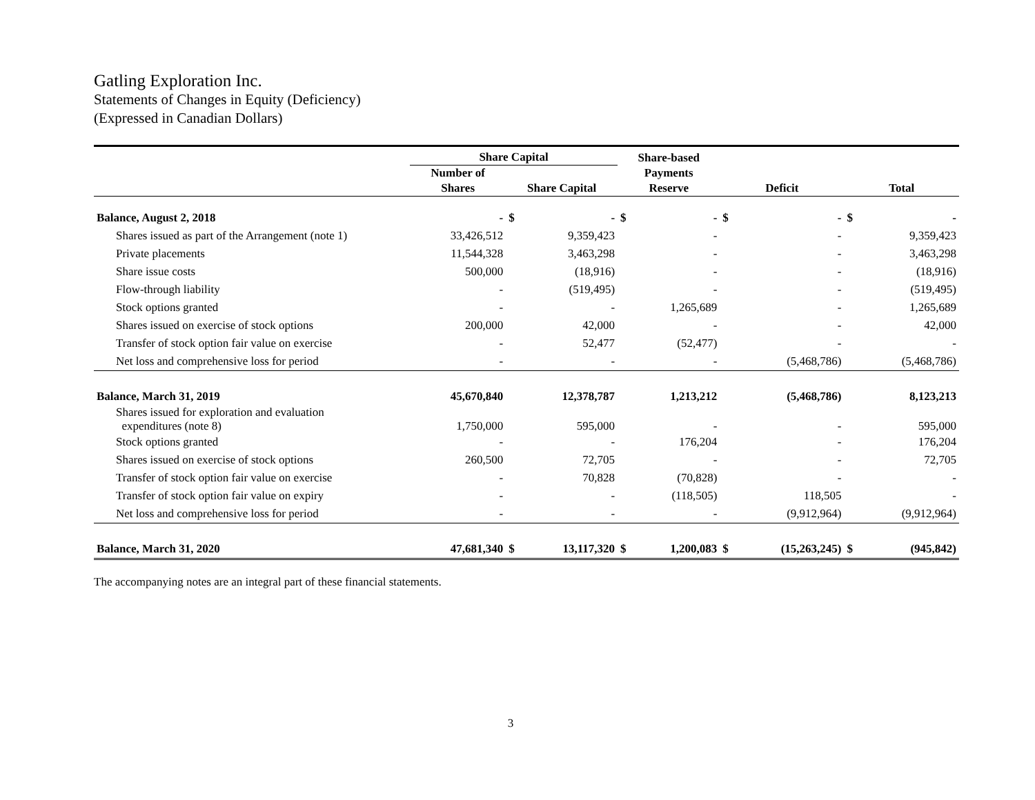Gatling Exploration Inc.
Statements of Changes in Equity (Deficiency)
(Expressed in Canadian Dollars)
| | Share Capital | | | Share-based Payments Reserve | | Deficit | | Total | |
| --- | --- | --- | --- | --- | --- | --- | --- | --- | --- |
| | Number of Shares | Share Capital | | | | | | | |
| Balance, August 2, 2018 | - | $ | - | $ | - | $ | - | $ | - |
| Shares issued as part of the Arrangement (note 1) | 33,426,512 | | 9,359,423 | | - | | - | | 9,359,423 |
| Private placements | 11,544,328 | | 3,463,298 | | - | | - | | 3,463,298 |
| Share issue costs | 500,000 | | (18,916) | | - | | - | | (18,916) |
| Flow-through liability | - | | (519,495) | | - | | - | | (519,495) |
| Stock options granted | - | | - | | 1,265,689 | | - | | 1,265,689 |
| Shares issued on exercise of stock options | 200,000 | | 42,000 | | - | | - | | 42,000 |
| Transfer of stock option fair value on exercise | - | | 52,477 | | (52,477) | | - | | - |
| Net loss and comprehensive loss for period | - | | - | | - | | (5,468,786) | | (5,468,786) |
| Balance, March 31, 2019 | 45,670,840 | | 12,378,787 | | 1,213,212 | | (5,468,786) | | 8,123,213 |
| Shares issued for exploration and evaluation expenditures (note 8) | 1,750,000 | | 595,000 | | - | | - | | 595,000 |
| Stock options granted | - | | - | | 176,204 | | - | | 176,204 |
| Shares issued on exercise of stock options | 260,500 | | 72,705 | | - | | - | | 72,705 |
| Transfer of stock option fair value on exercise | - | | 70,828 | | (70,828) | | - | | - |
| Transfer of stock option fair value on expiry | - | | - | | (118,505) | | 118,505 | | - |
| Net loss and comprehensive loss for period | - | | - | | - | | (9,912,964) | | (9,912,964) |
| Balance, March 31, 2020 | 47,681,340 | $ | 13,117,320 | $ | 1,200,083 | $ | (15,263,245) | $ | (945,842) |
The accompanying notes are an integral part of these financial statements.
3